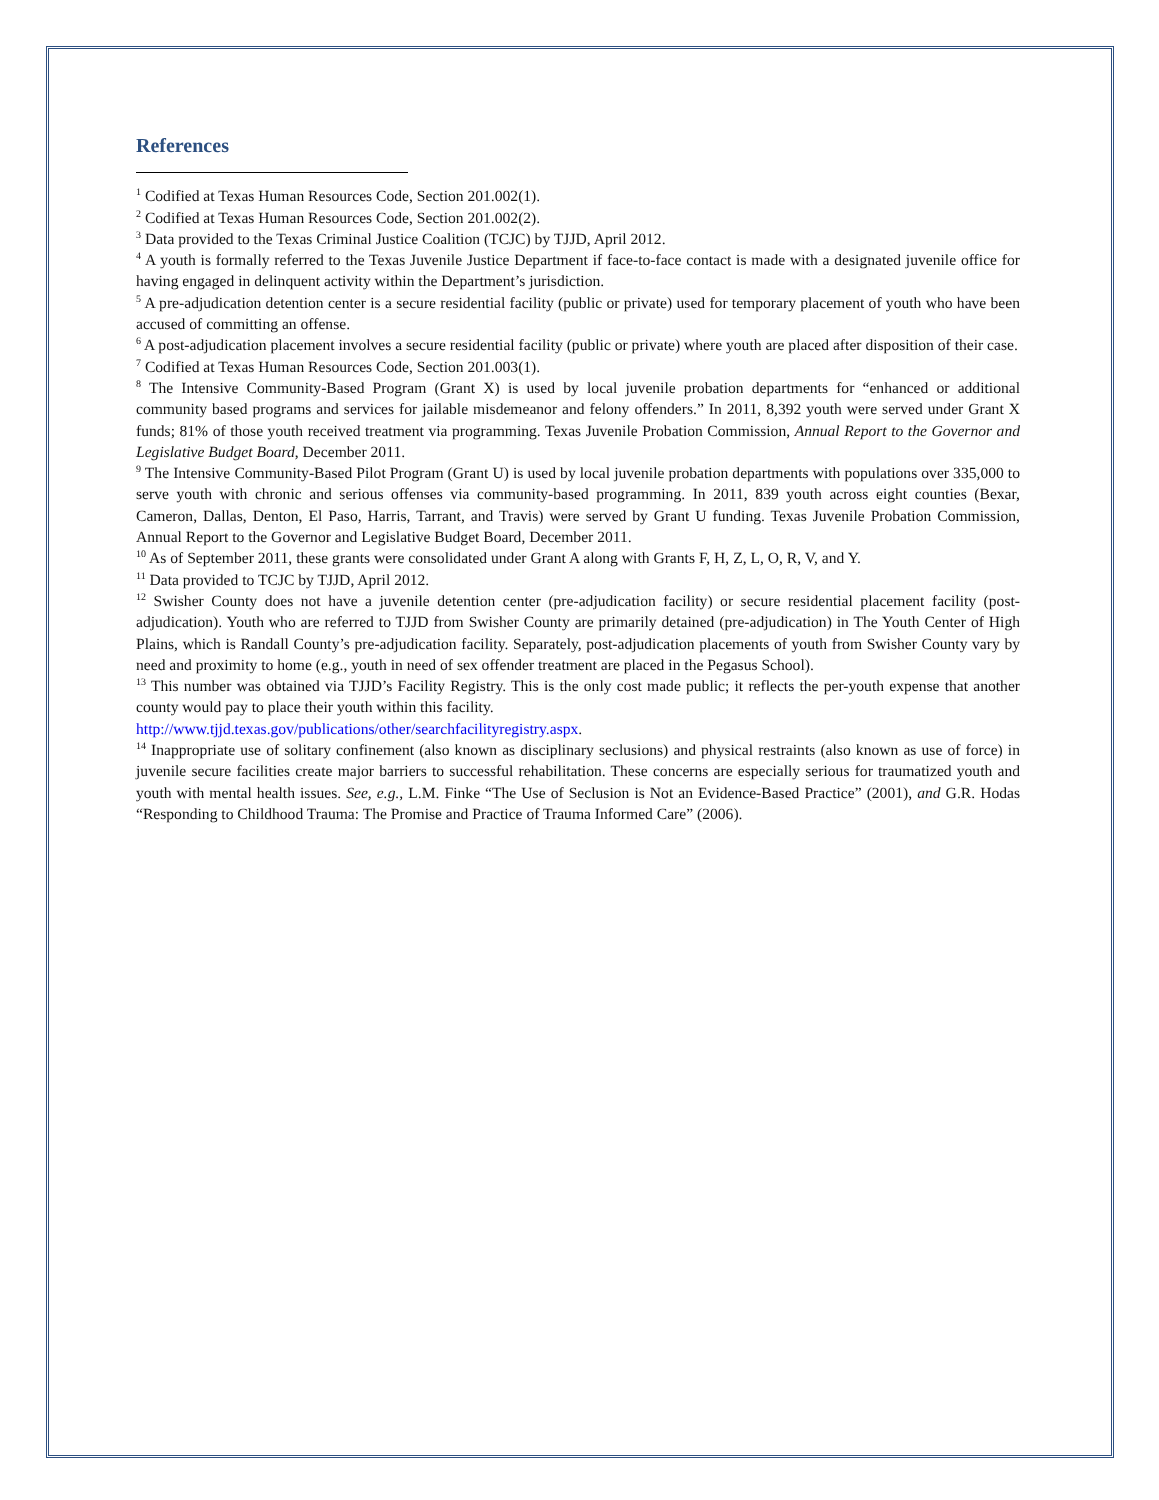References
<sup>1</sup> Codified at Texas Human Resources Code, Section 201.002(1).
<sup>2</sup> Codified at Texas Human Resources Code, Section 201.002(2).
<sup>3</sup> Data provided to the Texas Criminal Justice Coalition (TCJC) by TJJD, April 2012.
<sup>4</sup> A youth is formally referred to the Texas Juvenile Justice Department if face-to-face contact is made with a designated juvenile office for having engaged in delinquent activity within the Department’s jurisdiction.
<sup>5</sup> A pre-adjudication detention center is a secure residential facility (public or private) used for temporary placement of youth who have been accused of committing an offense.
<sup>6</sup> A post-adjudication placement involves a secure residential facility (public or private) where youth are placed after disposition of their case.
<sup>7</sup> Codified at Texas Human Resources Code, Section 201.003(1).
<sup>8</sup> The Intensive Community-Based Program (Grant X) is used by local juvenile probation departments for “enhanced or additional community based programs and services for jailable misdemeanor and felony offenders.” In 2011, 8,392 youth were served under Grant X funds; 81% of those youth received treatment via programming. Texas Juvenile Probation Commission, Annual Report to the Governor and Legislative Budget Board, December 2011.
<sup>9</sup> The Intensive Community-Based Pilot Program (Grant U) is used by local juvenile probation departments with populations over 335,000 to serve youth with chronic and serious offenses via community-based programming. In 2011, 839 youth across eight counties (Bexar, Cameron, Dallas, Denton, El Paso, Harris, Tarrant, and Travis) were served by Grant U funding. Texas Juvenile Probation Commission, Annual Report to the Governor and Legislative Budget Board, December 2011.
<sup>10</sup> As of September 2011, these grants were consolidated under Grant A along with Grants F, H, Z, L, O, R, V, and Y.
<sup>11</sup> Data provided to TCJC by TJJD, April 2012.
<sup>12</sup> Swisher County does not have a juvenile detention center (pre-adjudication facility) or secure residential placement facility (post-adjudication). Youth who are referred to TJJD from Swisher County are primarily detained (pre-adjudication) in The Youth Center of High Plains, which is Randall County’s pre-adjudication facility. Separately, post-adjudication placements of youth from Swisher County vary by need and proximity to home (e.g., youth in need of sex offender treatment are placed in the Pegasus School).
<sup>13</sup> This number was obtained via TJJD’s Facility Registry. This is the only cost made public; it reflects the per-youth expense that another county would pay to place their youth within this facility.
http://www.tjjd.texas.gov/publications/other/searchfacilityregistry.aspx.
<sup>14</sup> Inappropriate use of solitary confinement (also known as disciplinary seclusions) and physical restraints (also known as use of force) in juvenile secure facilities create major barriers to successful rehabilitation. These concerns are especially serious for traumatized youth and youth with mental health issues. See, e.g., L.M. Finke “The Use of Seclusion is Not an Evidence-Based Practice” (2001), and G.R. Hodas “Responding to Childhood Trauma: The Promise and Practice of Trauma Informed Care” (2006).